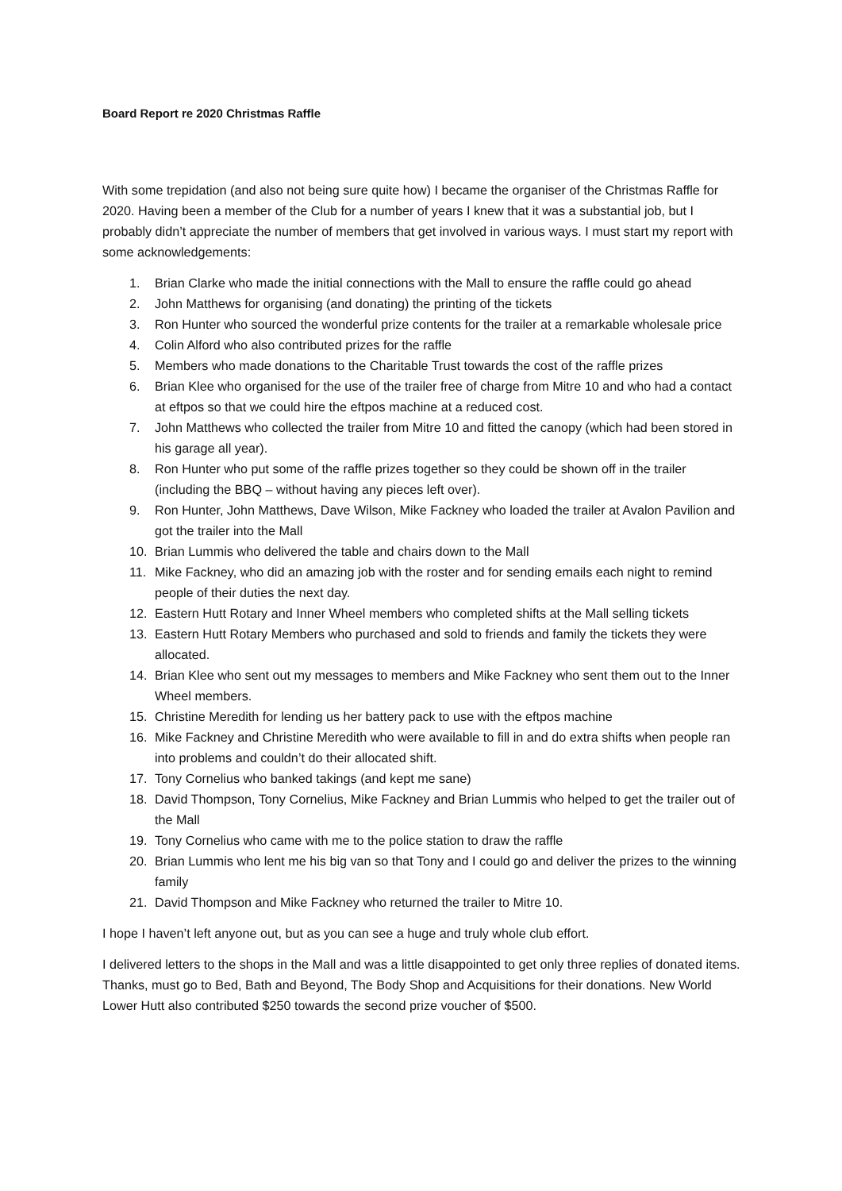Board Report re 2020 Christmas Raffle
With some trepidation (and also not being sure quite how) I became the organiser of the Christmas Raffle for 2020. Having been a member of the Club for a number of years I knew that it was a substantial job, but I probably didn’t appreciate the number of members that get involved in various ways. I must start my report with some acknowledgements:
1. Brian Clarke who made the initial connections with the Mall to ensure the raffle could go ahead
2. John Matthews for organising (and donating) the printing of the tickets
3. Ron Hunter who sourced the wonderful prize contents for the trailer at a remarkable wholesale price
4. Colin Alford who also contributed prizes for the raffle
5. Members who made donations to the Charitable Trust towards the cost of the raffle prizes
6. Brian Klee who organised for the use of the trailer free of charge from Mitre 10 and who had a contact at eftpos so that we could hire the eftpos machine at a reduced cost.
7. John Matthews who collected the trailer from Mitre 10 and fitted the canopy (which had been stored in his garage all year).
8. Ron Hunter who put some of the raffle prizes together so they could be shown off in the trailer (including the BBQ – without having any pieces left over).
9. Ron Hunter, John Matthews, Dave Wilson, Mike Fackney who loaded the trailer at Avalon Pavilion and got the trailer into the Mall
10. Brian Lummis who delivered the table and chairs down to the Mall
11. Mike Fackney, who did an amazing job with the roster and for sending emails each night to remind people of their duties the next day.
12. Eastern Hutt Rotary and Inner Wheel members who completed shifts at the Mall selling tickets
13. Eastern Hutt Rotary Members who purchased and sold to friends and family the tickets they were allocated.
14. Brian Klee who sent out my messages to members and Mike Fackney who sent them out to the Inner Wheel members.
15. Christine Meredith for lending us her battery pack to use with the eftpos machine
16. Mike Fackney and Christine Meredith who were available to fill in and do extra shifts when people ran into problems and couldn’t do their allocated shift.
17. Tony Cornelius who banked takings (and kept me sane)
18. David Thompson, Tony Cornelius, Mike Fackney and Brian Lummis who helped to get the trailer out of the Mall
19. Tony Cornelius who came with me to the police station to draw the raffle
20. Brian Lummis who lent me his big van so that Tony and I could go and deliver the prizes to the winning family
21. David Thompson and Mike Fackney who returned the trailer to Mitre 10.
I hope I haven’t left anyone out, but as you can see a huge and truly whole club effort.
I delivered letters to the shops in the Mall and was a little disappointed to get only three replies of donated items. Thanks, must go to Bed, Bath and Beyond, The Body Shop and Acquisitions for their donations. New World Lower Hutt also contributed $250 towards the second prize voucher of $500.